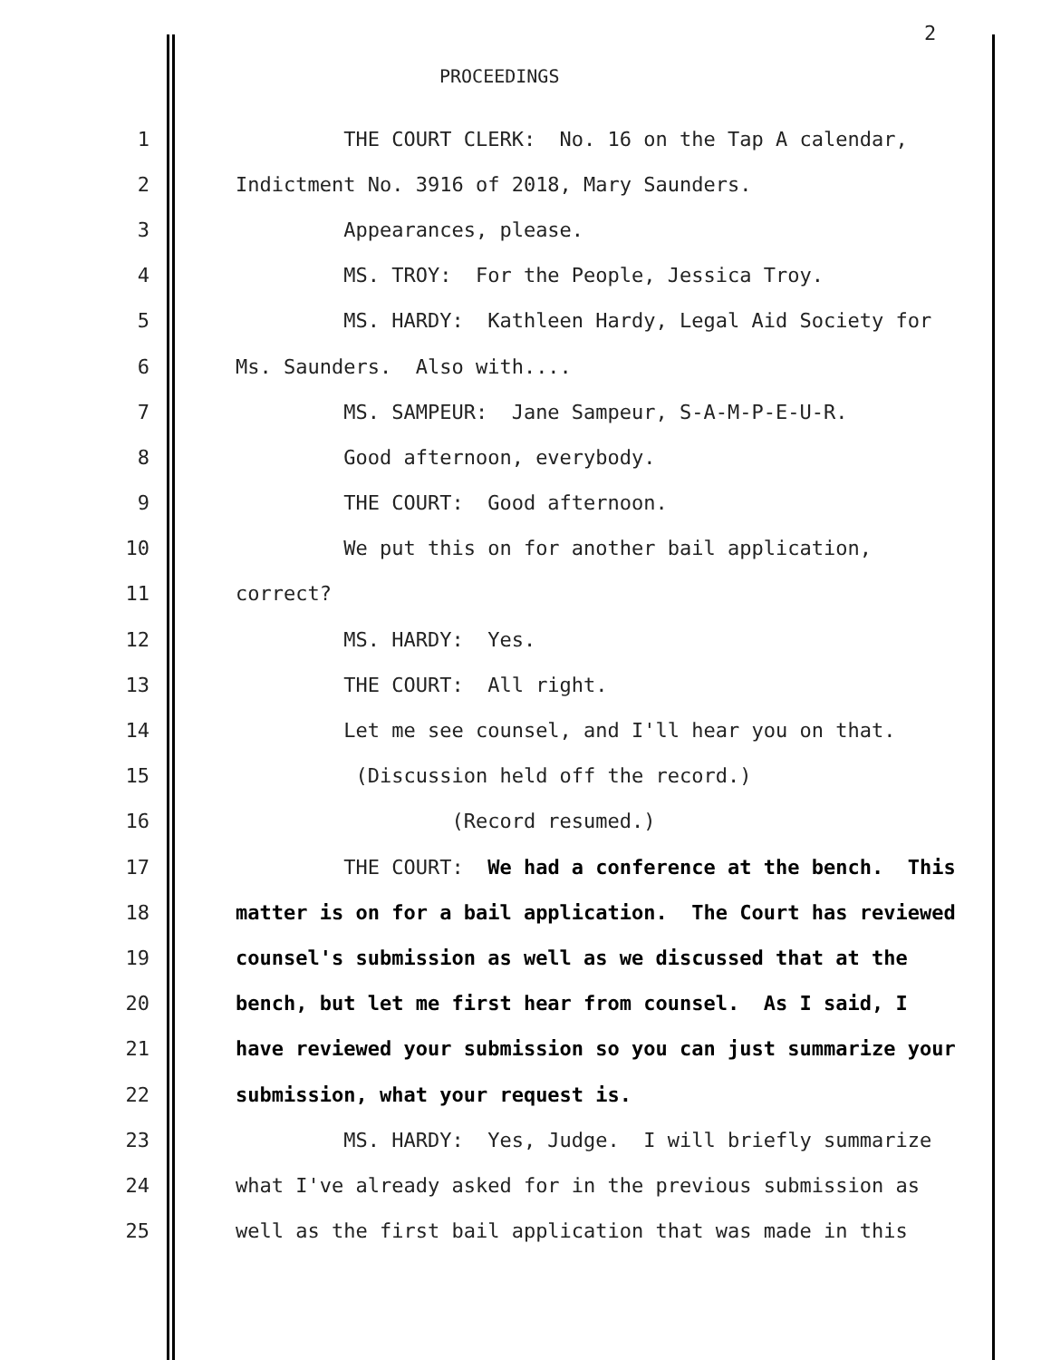2
PROCEEDINGS
1 THE COURT CLERK: No. 16 on the Tap A calendar,
2 Indictment No. 3916 of 2018, Mary Saunders.
3 Appearances, please.
4 MS. TROY: For the People, Jessica Troy.
5 MS. HARDY: Kathleen Hardy, Legal Aid Society for
6 Ms. Saunders. Also with....
7 MS. SAMPEUR: Jane Sampeur, S-A-M-P-E-U-R.
8 Good afternoon, everybody.
9 THE COURT: Good afternoon.
10 We put this on for another bail application,
11 correct?
12 MS. HARDY: Yes.
13 THE COURT: All right.
14 Let me see counsel, and I'll hear you on that.
15 (Discussion held off the record.)
16 (Record resumed.)
17 THE COURT: We had a conference at the bench. This
18 matter is on for a bail application. The Court has reviewed
19 counsel's submission as well as we discussed that at the
20 bench, but let me first hear from counsel. As I said, I
21 have reviewed your submission so you can just summarize your
22 submission, what your request is.
23 MS. HARDY: Yes, Judge. I will briefly summarize
24 what I've already asked for in the previous submission as
25 well as the first bail application that was made in this